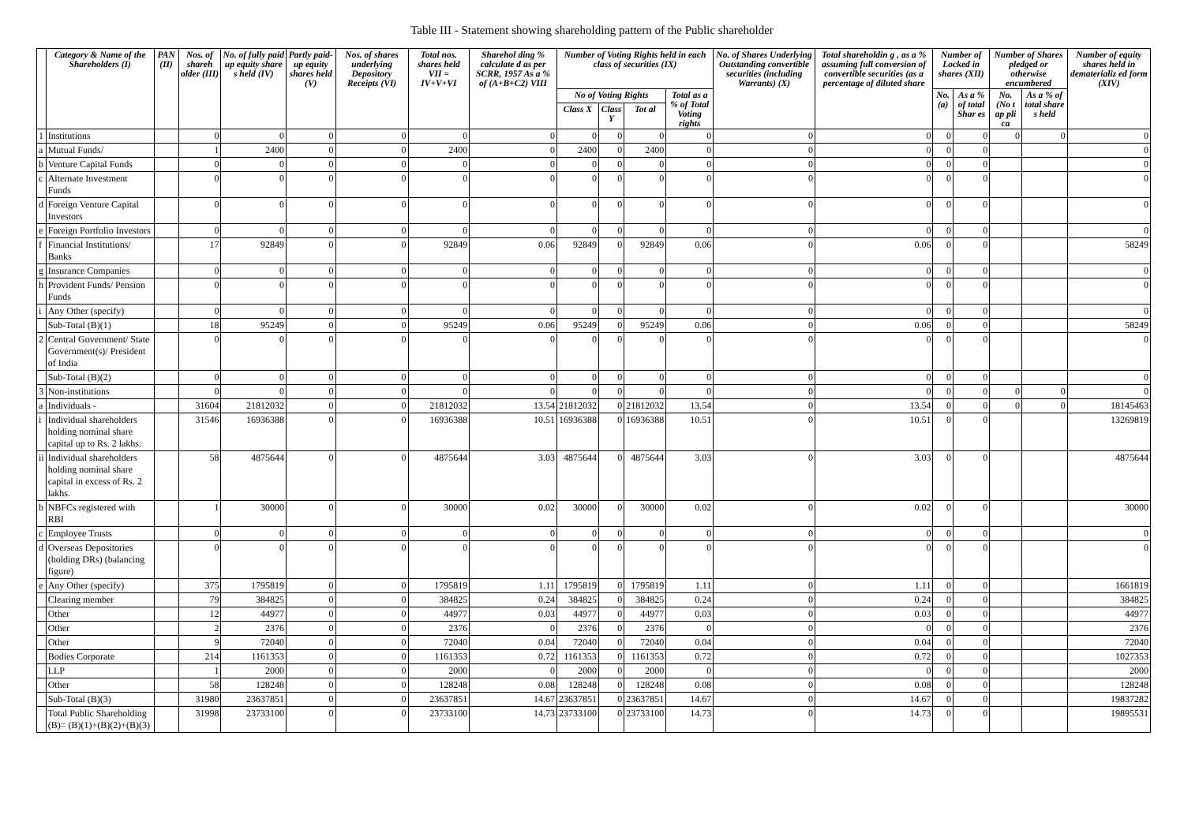Table III - Statement showing shareholding pattern of the Public shareholder
| | Category & Name of the Shareholders (I) | PAN (II) | Nos. of shareh older (III) | No. of fully paid up equity share s held (IV) | Partly paid-up equity shares held (V) | Nos. of shares underlying Depository Receipts (VI) | Total nos. shares held VII = IV+V+VI | Sharehol ding % calculate d as per SCRR, 1957 As a % of (A+B+C2) VIII | Number of Voting Rights held in each class of securities (IX) | | | | No. of Shares Underlying Outstanding convertible securities (including Warrants) (X) | Total shareholdin g , as a % assuming full conversion of convertible securities (as a percentage of diluted share | Number of Locked in shares (XII) | | Number of Shares pledged or otherwise encumbered | | Number of equity shares held in dematerializ ed form (XIV) |
| --- | --- | --- | --- | --- | --- | --- | --- | --- | --- | --- | --- | --- | --- | --- | --- | --- | --- | --- | --- |
| | | | | | | | | | No of Voting Rights | | | Total as a % of Total Voting rights | | | No. (a) | As a % of total Shar es | No. (No t ap pli ca | As a % of total share s held | |
| | | | | | | | | | Class X | Class Y | Tot al | | | | | | | | |
| 1 | Institutions | | 0 | 0 | 0 | 0 | 0 | 0 | 0 | 0 | 0 | 0 | 0 | 0 | 0 | 0 | 0 | 0 | 0 |
| a | Mutual Funds/ | | 1 | 2400 | 0 | 0 | 2400 | 0 | 2400 | 0 | 2400 | 0 | 0 | 0 | 0 | 0 | | | 0 |
| b | Venture Capital Funds | | 0 | 0 | 0 | 0 | 0 | 0 | 0 | 0 | 0 | 0 | 0 | 0 | 0 | 0 | | | 0 |
| c | Alternate Investment Funds | | 0 | 0 | 0 | 0 | 0 | 0 | 0 | 0 | 0 | 0 | 0 | 0 | 0 | 0 | | | 0 |
| d | Foreign Venture Capital Investors | | 0 | 0 | 0 | 0 | 0 | 0 | 0 | 0 | 0 | 0 | 0 | 0 | 0 | 0 | | | 0 |
| e | Foreign Portfolio Investors | | 0 | 0 | 0 | 0 | 0 | 0 | 0 | 0 | 0 | 0 | 0 | 0 | 0 | 0 | | | 0 |
| f | Financial Institutions/ Banks | | 17 | 92849 | 0 | 0 | 92849 | 0.06 | 92849 | 0 | 92849 | 0.06 | 0 | 0.06 | 0 | 0 | | | 58249 |
| g | Insurance Companies | | 0 | 0 | 0 | 0 | 0 | 0 | 0 | 0 | 0 | 0 | 0 | 0 | 0 | 0 | | | 0 |
| h | Provident Funds/ Pension Funds | | 0 | 0 | 0 | 0 | 0 | 0 | 0 | 0 | 0 | 0 | 0 | 0 | 0 | 0 | | | 0 |
| i | Any Other (specify) | | 0 | 0 | 0 | 0 | 0 | 0 | 0 | 0 | 0 | 0 | 0 | 0 | 0 | 0 | | | 0 |
| | Sub-Total (B)(1) | | 18 | 95249 | 0 | 0 | 95249 | 0.06 | 95249 | 0 | 95249 | 0.06 | 0 | 0.06 | 0 | 0 | | | 58249 |
| 2 | Central Government/ State Government(s)/ President of India | | 0 | 0 | 0 | 0 | 0 | 0 | 0 | 0 | 0 | 0 | 0 | 0 | 0 | 0 | | | 0 |
| | Sub-Total (B)(2) | | 0 | 0 | 0 | 0 | 0 | 0 | 0 | 0 | 0 | 0 | 0 | 0 | 0 | 0 | | | 0 |
| 3 | Non-institutions | | 0 | 0 | 0 | 0 | 0 | 0 | 0 | 0 | 0 | 0 | 0 | 0 | 0 | 0 | 0 | 0 | 0 |
| a | Individuals - | | 31604 | 21812032 | 0 | 0 | 21812032 | 13.54 | 21812032 | 0 | 21812032 | 13.54 | 0 | 13.54 | 0 | 0 | 0 | 0 | 18145463 |
| i | Individual shareholders holding nominal share capital up to Rs. 2 lakhs. | | 31546 | 16936388 | 0 | 0 | 16936388 | 10.51 | 16936388 | 0 | 16936388 | 10.51 | 0 | 10.51 | 0 | 0 | | | 13269819 |
| ii | Individual shareholders holding nominal share capital in excess of Rs. 2 lakhs. | | 58 | 4875644 | 0 | 0 | 4875644 | 3.03 | 4875644 | 0 | 4875644 | 3.03 | 0 | 3.03 | 0 | 0 | | | 4875644 |
| b | NBFCs registered with RBI | | 1 | 30000 | 0 | 0 | 30000 | 0.02 | 30000 | 0 | 30000 | 0.02 | 0 | 0.02 | 0 | 0 | | | 30000 |
| c | Employee Trusts | | 0 | 0 | 0 | 0 | 0 | 0 | 0 | 0 | 0 | 0 | 0 | 0 | 0 | 0 | | | 0 |
| d | Overseas Depositories (holding DRs) (balancing figure) | | 0 | 0 | 0 | 0 | 0 | 0 | 0 | 0 | 0 | 0 | 0 | 0 | 0 | 0 | | | 0 |
| e | Any Other (specify) | | 375 | 1795819 | 0 | 0 | 1795819 | 1.11 | 1795819 | 0 | 1795819 | 1.11 | 0 | 1.11 | 0 | 0 | | | 1661819 |
| | Clearing member | | 79 | 384825 | 0 | 0 | 384825 | 0.24 | 384825 | 0 | 384825 | 0.24 | 0 | 0.24 | 0 | 0 | | | 384825 |
| | Other | | 12 | 44977 | 0 | 0 | 44977 | 0.03 | 44977 | 0 | 44977 | 0.03 | 0 | 0.03 | 0 | 0 | | | 44977 |
| | Other | | 2 | 2376 | 0 | 0 | 2376 | 0 | 2376 | 0 | 2376 | 0 | 0 | 0 | 0 | 0 | | | 2376 |
| | Other | | 9 | 72040 | 0 | 0 | 72040 | 0.04 | 72040 | 0 | 72040 | 0.04 | 0 | 0.04 | 0 | 0 | | | 72040 |
| | Bodies Corporate | | 214 | 1161353 | 0 | 0 | 1161353 | 0.72 | 1161353 | 0 | 1161353 | 0.72 | 0 | 0.72 | 0 | 0 | | | 1027353 |
| | LLP | | 1 | 2000 | 0 | 0 | 2000 | 0 | 2000 | 0 | 2000 | 0 | 0 | 0 | 0 | 0 | | | 2000 |
| | Other | | 58 | 128248 | 0 | 0 | 128248 | 0.08 | 128248 | 0 | 128248 | 0.08 | 0 | 0.08 | 0 | 0 | | | 128248 |
| | Sub-Total (B)(3) | | 31980 | 23637851 | 0 | 0 | 23637851 | 14.67 | 23637851 | 0 | 23637851 | 14.67 | 0 | 14.67 | 0 | 0 | | | 19837282 |
| | Total Public Shareholding (B)= (B)(1)+(B)(2)+(B)(3) | | 31998 | 23733100 | 0 | 0 | 23733100 | 14.73 | 23733100 | 0 | 23733100 | 14.73 | 0 | 14.73 | 0 | 0 | | | 19895531 |